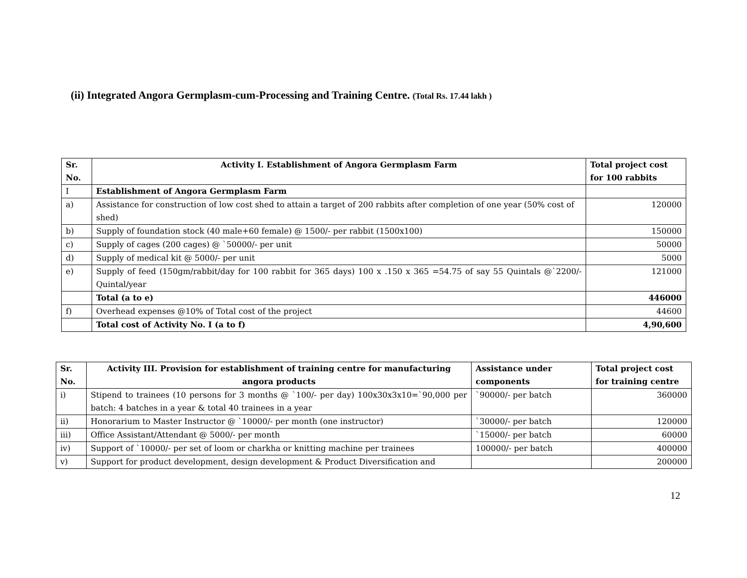(ii) Integrated Angora Germplasm-cum-Processing and Training Centre. (Total Rs. 17.44 lakh )
| Sr. No. | Activity I. Establishment of Angora Germplasm Farm | Total project cost for 100 rabbits |
| --- | --- | --- |
| I | Establishment of Angora Germplasm Farm | |
| a) | Assistance for construction of low cost shed to attain a target of 200 rabbits after completion of one year (50% cost of shed) | 120000 |
| b) | Supply of foundation stock (40 male+60 female) @ 1500/- per rabbit (1500x100) | 150000 |
| c) | Supply of cages (200 cages) @ `50000/- per unit | 50000 |
| d) | Supply of medical kit @ 5000/- per unit | 5000 |
| e) | Supply of feed (150gm/rabbit/day for 100 rabbit for 365 days) 100 x .150 x 365 =54.75 of say 55 Quintals @`2200/- Quintal/year | 121000 |
| | Total (a to e) | 446000 |
| f) | Overhead expenses @10% of Total cost of the project | 44600 |
| | Total cost of Activity No. I (a to f) | 4,90,600 |
| Sr. No. | Activity III. Provision for establishment of training centre for manufacturing angora products | Assistance under components | Total project cost for training centre |
| --- | --- | --- | --- |
| i) | Stipend to trainees (10 persons for 3 months @ `100/- per day) 100x30x3x10=`90,000 per batch: 4 batches in a year & total 40 trainees in a year | `90000/- per batch | 360000 |
| ii) | Honorarium to Master Instructor @ `10000/- per month (one instructor) | `30000/- per batch | 120000 |
| iii) | Office Assistant/Attendant @ 5000/- per month | `15000/- per batch | 60000 |
| iv) | Support of `10000/- per set of loom or charkha or knitting machine per trainees | 100000/- per batch | 400000 |
| v) | Support for product development, design development & Product Diversification and | | 200000 |
12